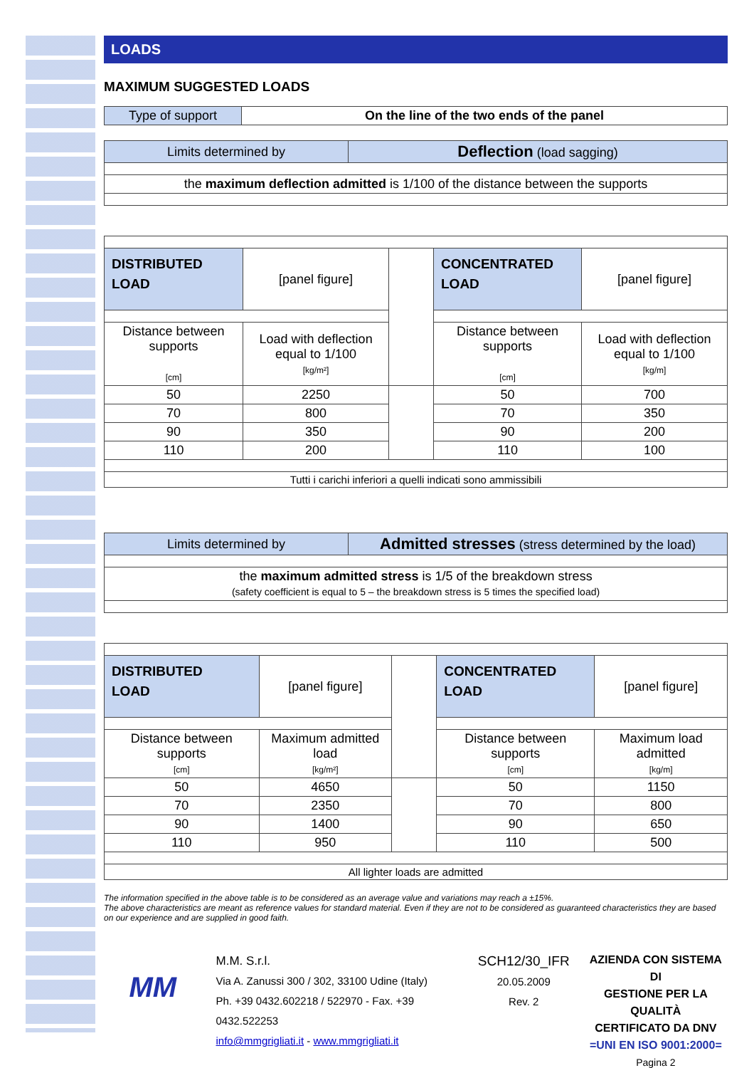LOADS
MAXIMUM SUGGESTED LOADS
| Type of support | On the line of the two ends of the panel |
| Limits determined by | Deflection (load sagging) |
| the maximum deflection admitted is 1/100 of the distance between the supports | |
| DISTRIBUTED LOAD | [panel figure] | | CONCENTRATED LOAD | [panel figure] |
| Distance between supports [cm] | Load with deflection equal to 1/100 [kg/m²] | | Distance between supports [cm] | Load with deflection equal to 1/100 [kg/m] |
| 50 | 2250 | | 50 | 700 |
| 70 | 800 | | 70 | 350 |
| 90 | 350 | | 90 | 200 |
| 110 | 200 | | 110 | 100 |
| Tutti i carichi inferiori a quelli indicati sono ammissibili | | | | |
| Limits determined by | Admitted stresses (stress determined by the load) |
| the maximum admitted stress is 1/5 of the breakdown stress (safety coefficient is equal to 5 – the breakdown stress is 5 times the specified load) | |
| DISTRIBUTED LOAD | [panel figure] | | CONCENTRATED LOAD | [panel figure] |
| Distance between supports [cm] | Maximum admitted load [kg/m²] | | Distance between supports [cm] | Maximum load admitted [kg/m] |
| 50 | 4650 | | 50 | 1150 |
| 70 | 2350 | | 70 | 800 |
| 90 | 1400 | | 90 | 650 |
| 110 | 950 | | 110 | 500 |
| All lighter loads are admitted | | | | |
The information specified in the above table is to be considered as an average value and variations may reach a ±15%.
The above characteristics are meant as reference values for standard material. Even if they are not to be considered as guaranteed characteristics they are based on our experience and are supplied in good faith.
MM
M.M. S.r.l.
Via A. Zanussi 300 / 302, 33100 Udine (Italy)
Ph. +39 0432.602218 / 522970 - Fax. +39 0432.522253
info@mmgrigliati.it - www.mmgrigliati.it
SCH12/30_IFR
20.05.2009
Rev. 2
AZIENDA CON SISTEMA DI
GESTIONE PER LA QUALITÀ
CERTIFICATO DA DNV
=UNI EN ISO 9001:2000=
Pagina 2